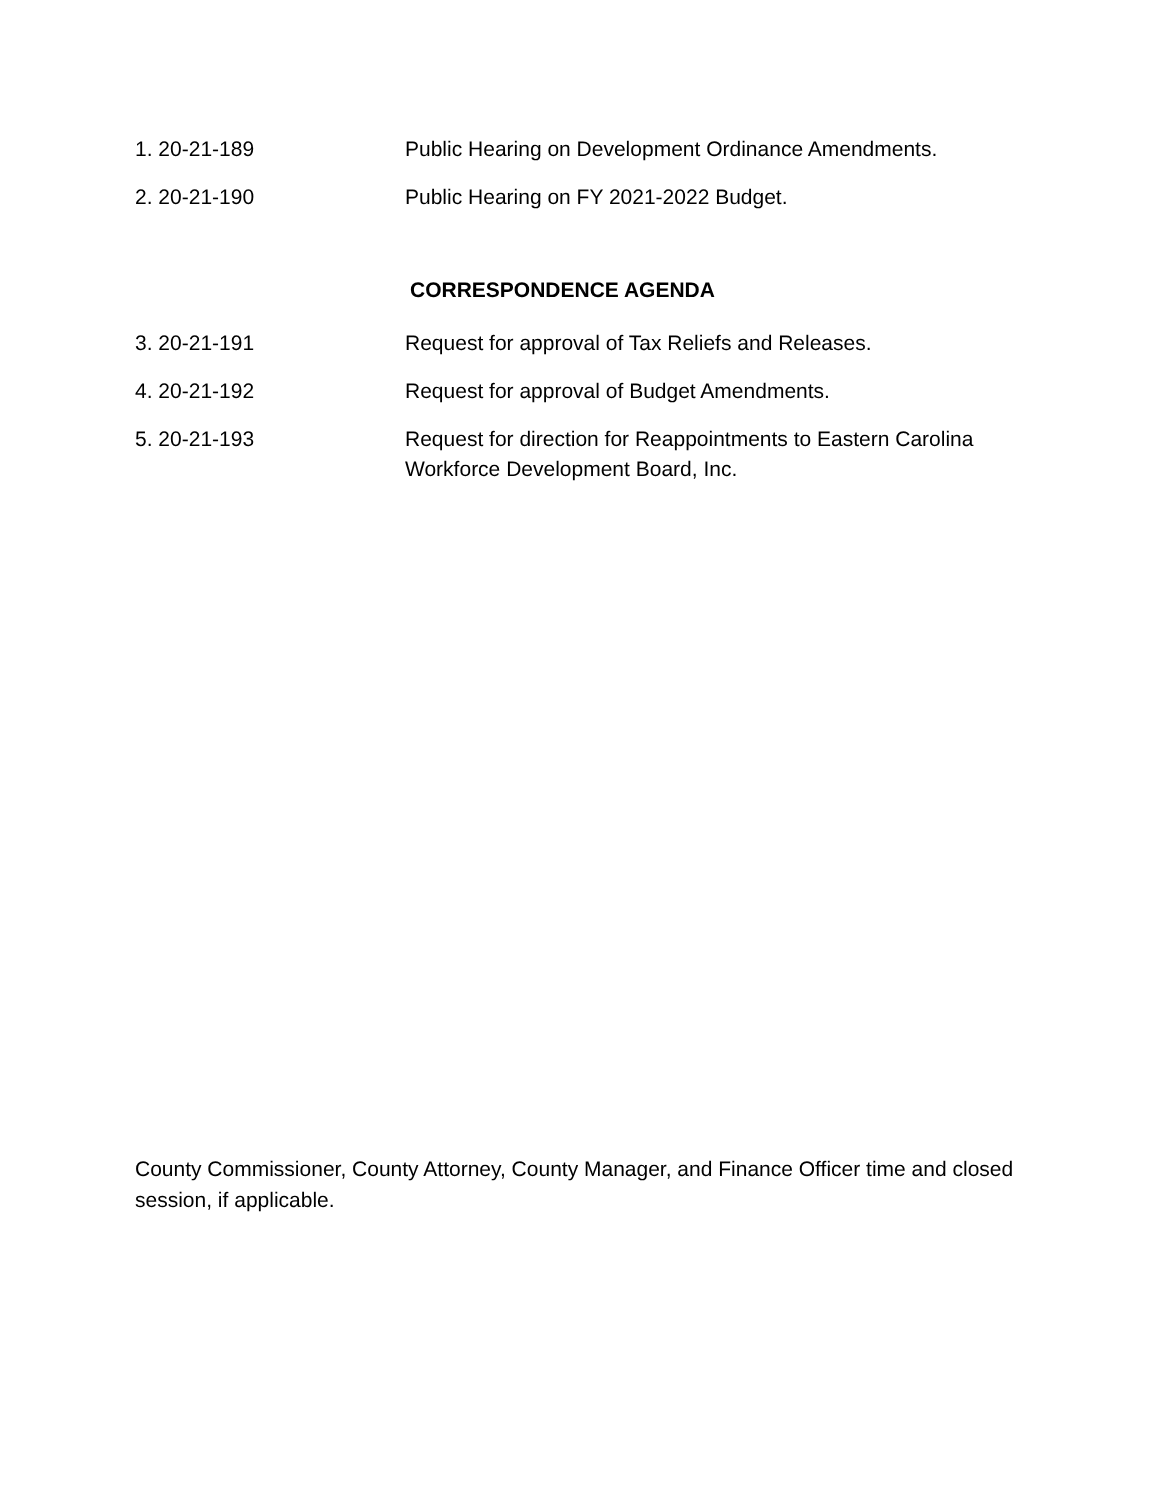1. 20-21-189 Public Hearing on Development Ordinance Amendments.
2. 20-21-190 Public Hearing on FY 2021-2022 Budget.
CORRESPONDENCE AGENDA
3. 20-21-191 Request for approval of Tax Reliefs and Releases.
4. 20-21-192 Request for approval of Budget Amendments.
5. 20-21-193 Request for direction for Reappointments to Eastern Carolina Workforce Development Board, Inc.
County Commissioner, County Attorney, County Manager, and Finance Officer time and closed session, if applicable.